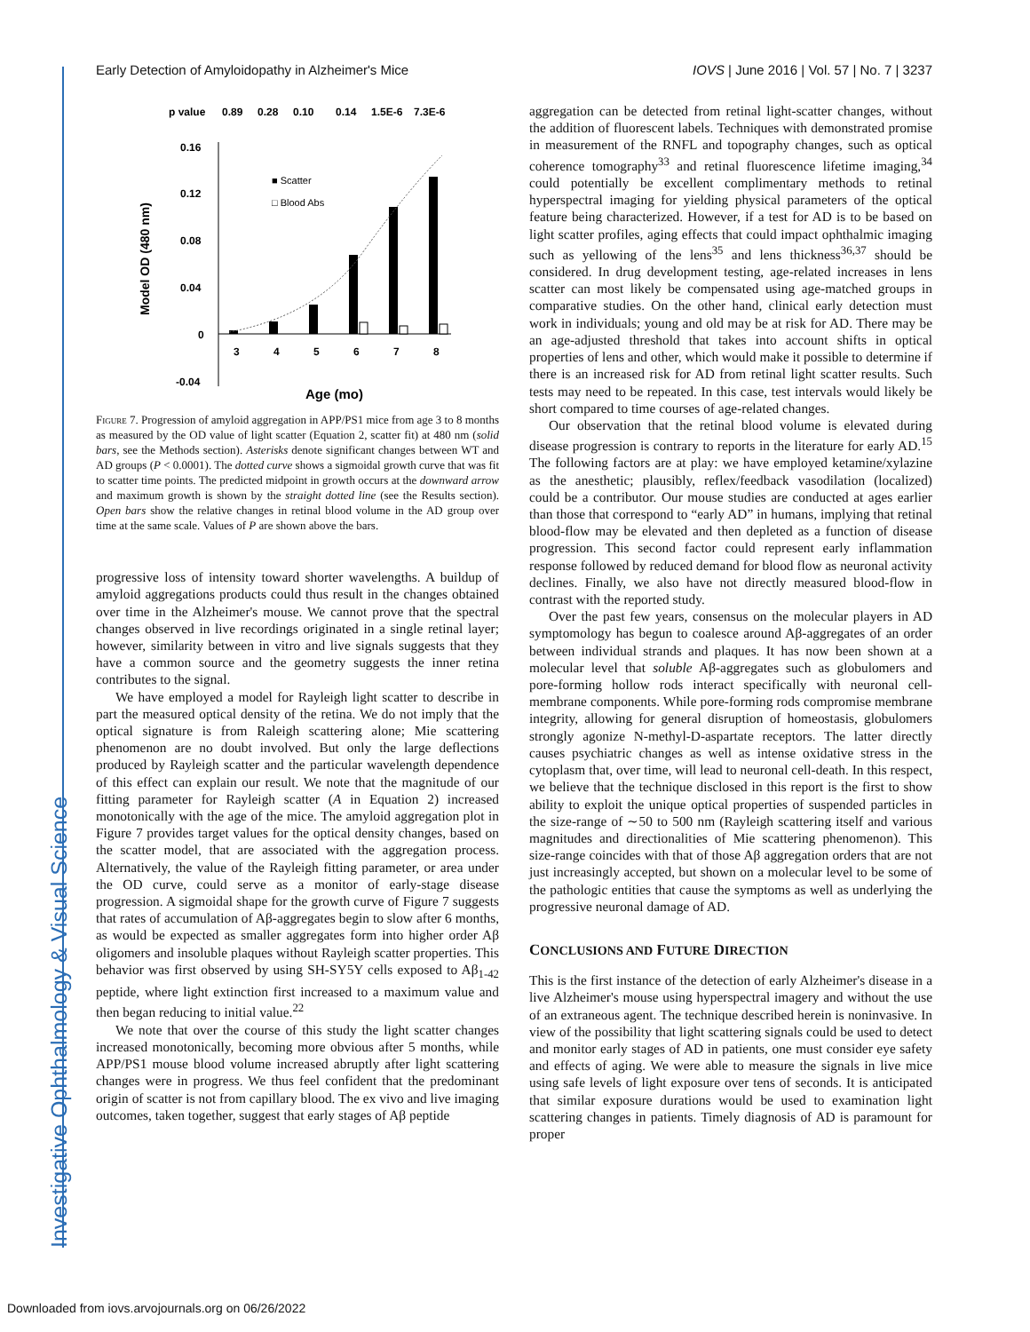Investigative Ophthalmology & Visual Science
Early Detection of Amyloidopathy in Alzheimer's Mice IOVS | June 2016 | Vol. 57 | No. 7 | 3237
p value
0.89
0.28
0.10
0.14
1.5E-6
7.3E-6
0.16
0.12
0.08
0.04
0
-0.04
3
4
5
6
7
8
■ Scatter
□ Blood Abs
Age (mo)
Model OD (480 nm)
Figure 7. Progression of amyloid aggregation in APP/PS1 mice from age 3 to 8 months as measured by the OD value of light scatter (Equation 2, scatter fit) at 480 nm (solid bars, see the Methods section). Asterisks denote significant changes between WT and AD groups (P < 0.0001). The dotted curve shows a sigmoidal growth curve that was fit to scatter time points. The predicted midpoint in growth occurs at the downward arrow and maximum growth is shown by the straight dotted line (see the Results section). Open bars show the relative changes in retinal blood volume in the AD group over time at the same scale. Values of P are shown above the bars.
progressive loss of intensity toward shorter wavelengths. A buildup of amyloid aggregations products could thus result in the changes obtained over time in the Alzheimer's mouse. We cannot prove that the spectral changes observed in live recordings originated in a single retinal layer; however, similarity between in vitro and live signals suggests that they have a common source and the geometry suggests the inner retina contributes to the signal.
We have employed a model for Rayleigh light scatter to describe in part the measured optical density of the retina. We do not imply that the optical signature is from Raleigh scattering alone; Mie scattering phenomenon are no doubt involved. But only the large deflections produced by Rayleigh scatter and the particular wavelength dependence of this effect can explain our result. We note that the magnitude of our fitting parameter for Rayleigh scatter (A in Equation 2) increased monotonically with the age of the mice. The amyloid aggregation plot in Figure 7 provides target values for the optical density changes, based on the scatter model, that are associated with the aggregation process. Alternatively, the value of the Rayleigh fitting parameter, or area under the OD curve, could serve as a monitor of early-stage disease progression. A sigmoidal shape for the growth curve of Figure 7 suggests that rates of accumulation of Aβ-aggregates begin to slow after 6 months, as would be expected as smaller aggregates form into higher order Aβ oligomers and insoluble plaques without Rayleigh scatter properties. This behavior was first observed by using SH-SY5Y cells exposed to Aβ<sub>1-42</sub> peptide, where light extinction first increased to a maximum value and then began reducing to initial value.<sup>22</sup>
We note that over the course of this study the light scatter changes increased monotonically, becoming more obvious after 5 months, while APP/PS1 mouse blood volume increased abruptly after light scattering changes were in progress. We thus feel confident that the predominant origin of scatter is not from capillary blood. The ex vivo and live imaging outcomes, taken together, suggest that early stages of Aβ peptide
aggregation can be detected from retinal light-scatter changes, without the addition of fluorescent labels. Techniques with demonstrated promise in measurement of the RNFL and topography changes, such as optical coherence tomography<sup>33</sup> and retinal fluorescence lifetime imaging,<sup>34</sup> could potentially be excellent complimentary methods to retinal hyperspectral imaging for yielding physical parameters of the optical feature being characterized. However, if a test for AD is to be based on light scatter profiles, aging effects that could impact ophthalmic imaging such as yellowing of the lens<sup>35</sup> and lens thickness<sup>36,37</sup> should be considered. In drug development testing, age-related increases in lens scatter can most likely be compensated using age-matched groups in comparative studies. On the other hand, clinical early detection must work in individuals; young and old may be at risk for AD. There may be an age-adjusted threshold that takes into account shifts in optical properties of lens and other, which would make it possible to determine if there is an increased risk for AD from retinal light scatter results. Such tests may need to be repeated. In this case, test intervals would likely be short compared to time courses of age-related changes.
Our observation that the retinal blood volume is elevated during disease progression is contrary to reports in the literature for early AD.<sup>15</sup> The following factors are at play: we have employed ketamine/xylazine as the anesthetic; plausibly, reflex/feedback vasodilation (localized) could be a contributor. Our mouse studies are conducted at ages earlier than those that correspond to “early AD” in humans, implying that retinal blood-flow may be elevated and then depleted as a function of disease progression. This second factor could represent early inflammation response followed by reduced demand for blood flow as neuronal activity declines. Finally, we also have not directly measured blood-flow in contrast with the reported study.
Over the past few years, consensus on the molecular players in AD symptomology has begun to coalesce around Aβ-aggregates of an order between individual strands and plaques. It has now been shown at a molecular level that soluble Aβ-aggregates such as globulomers and pore-forming hollow rods interact specifically with neuronal cell-membrane components. While pore-forming rods compromise membrane integrity, allowing for general disruption of homeostasis, globulomers strongly agonize N-methyl-D-aspartate receptors. The latter directly causes psychiatric changes as well as intense oxidative stress in the cytoplasm that, over time, will lead to neuronal cell-death. In this respect, we believe that the technique disclosed in this report is the first to show ability to exploit the unique optical properties of suspended particles in the size-range of ∼50 to 500 nm (Rayleigh scattering itself and various magnitudes and directionalities of Mie scattering phenomenon). This size-range coincides with that of those Aβ aggregation orders that are not just increasingly accepted, but shown on a molecular level to be some of the pathologic entities that cause the symptoms as well as underlying the progressive neuronal damage of AD.
CONCLUSIONS AND FUTURE DIRECTION
This is the first instance of the detection of early Alzheimer's disease in a live Alzheimer's mouse using hyperspectral imagery and without the use of an extraneous agent. The technique described herein is noninvasive. In view of the possibility that light scattering signals could be used to detect and monitor early stages of AD in patients, one must consider eye safety and effects of aging. We were able to measure the signals in live mice using safe levels of light exposure over tens of seconds. It is anticipated that similar exposure durations would be used to examination light scattering changes in patients. Timely diagnosis of AD is paramount for proper
Downloaded from iovs.arvojournals.org on 06/26/2022